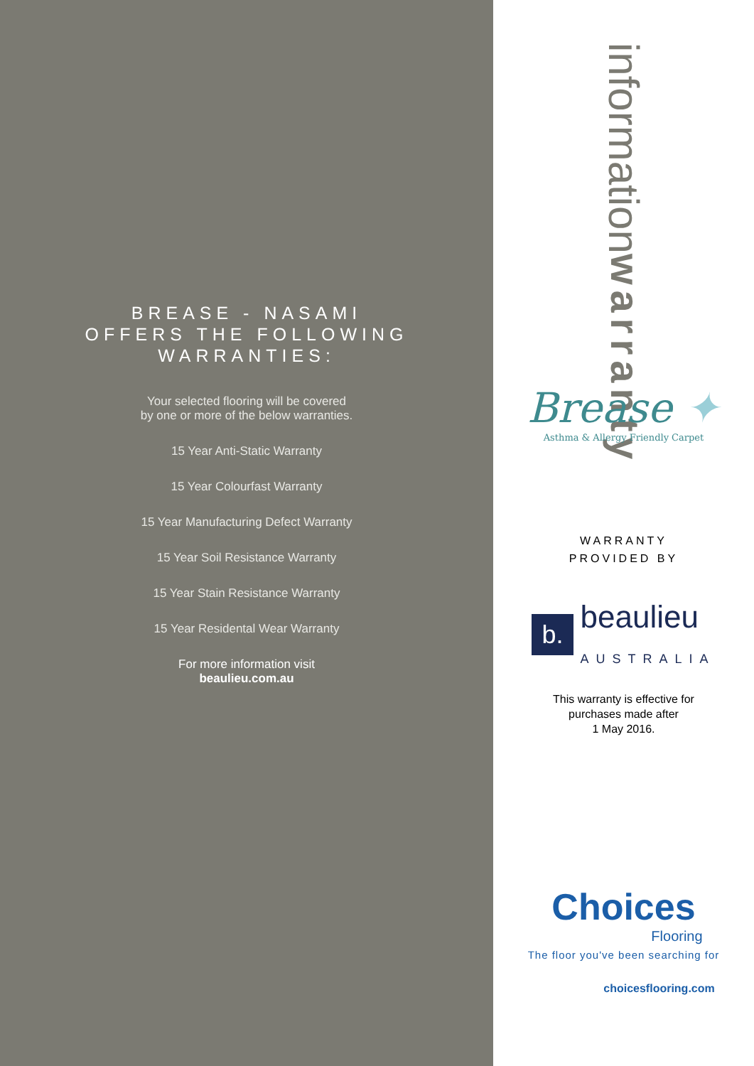BREASE - NASAMI
OFFERS THE FOLLOWING
WARRANTIES:
Your selected flooring will be covered
by one or more of the below warranties.
15 Year Anti-Static Warranty
15 Year Colourfast Warranty
15 Year Manufacturing Defect Warranty
15 Year Soil Resistance Warranty
15 Year Stain Resistance Warranty
15 Year Residental Wear Warranty
For more information visit
beaulieu.com.au
information warranty
Brease ✦
Asthma & Allergy Friendly Carpet
WARRANTY
PROVIDED BY
b. beaulieu
AUSTRALIA
This warranty is effective for
purchases made after
1 May 2016.
Choices
Flooring
The floor you've been searching for
choicesflooring.com